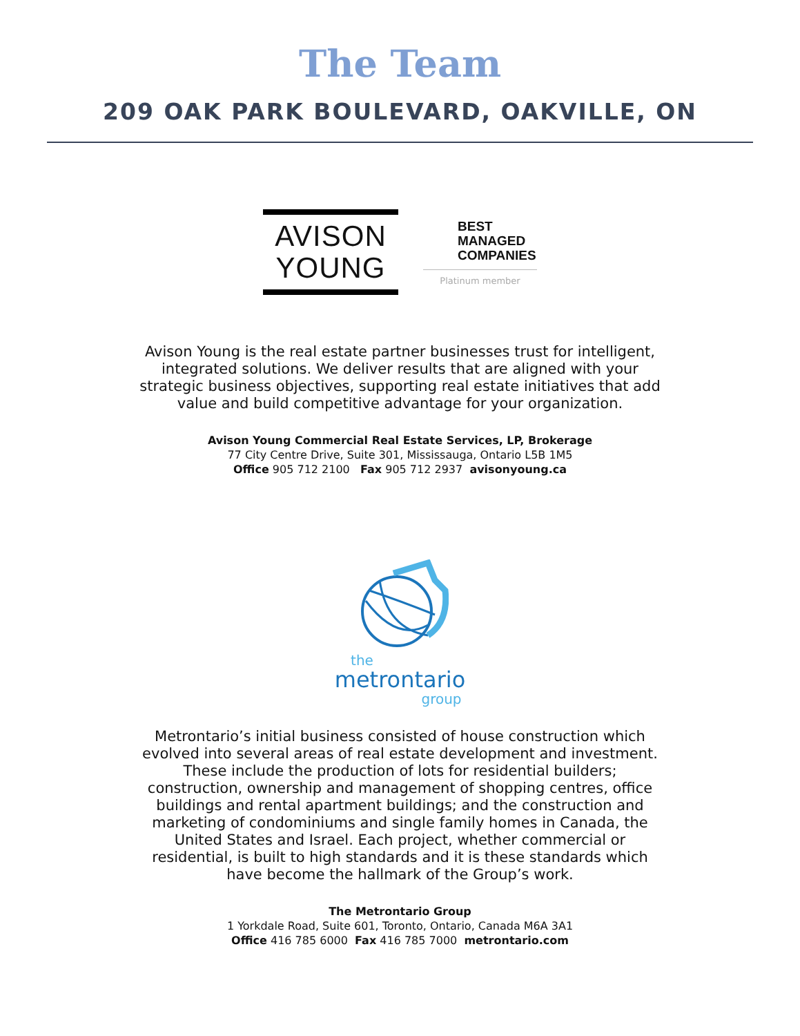The Team
209 OAK PARK BOULEVARD, OAKVILLE, ON
AVISON
YOUNG
BEST
MANAGED
COMPANIES
Platinum member
Avison Young is the real estate partner businesses trust for intelligent, integrated solutions. We deliver results that are aligned with your strategic business objectives, supporting real estate initiatives that add value and build competitive advantage for your organization.
Avison Young Commercial Real Estate Services, LP, Brokerage
77 City Centre Drive, Suite 301, Mississauga, Ontario L5B 1M5
Office 905 712 2100 Fax 905 712 2937 avisonyoung.ca
the
metrontario
group
Metrontario’s initial business consisted of house construction which evolved into several areas of real estate development and investment. These include the production of lots for residential builders; construction, ownership and management of shopping centres, office buildings and rental apartment buildings; and the construction and marketing of condominiums and single family homes in Canada, the United States and Israel. Each project, whether commercial or residential, is built to high standards and it is these standards which have become the hallmark of the Group’s work.
The Metrontario Group
1 Yorkdale Road, Suite 601, Toronto, Ontario, Canada M6A 3A1
Office 416 785 6000 Fax 416 785 7000 metrontario.com